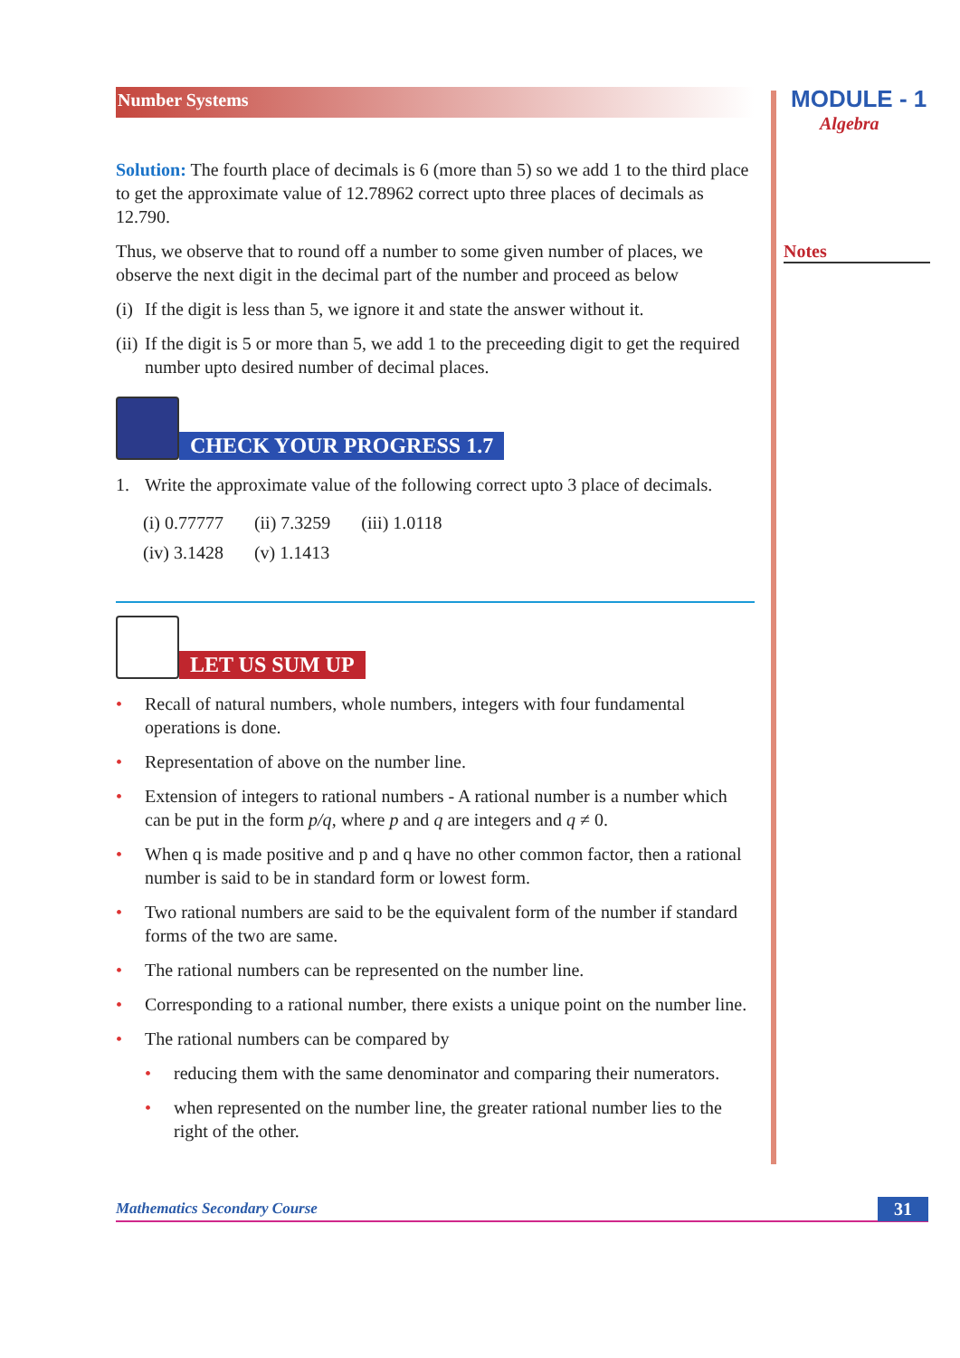Number Systems
Solution: The fourth place of decimals is 6 (more than 5) so we add 1 to the third place to get the approximate value of 12.78962 correct upto three places of decimals as 12.790.
Thus, we observe that to round off a number to some given number of places, we observe the next digit in the decimal part of the number and proceed as below
(i) If the digit is less than 5, we ignore it and state the answer without it.
(ii) If the digit is 5 or more than 5, we add 1 to the preceeding digit to get the required number upto desired number of decimal places.
CHECK YOUR PROGRESS 1.7
1. Write the approximate value of the following correct upto 3 place of decimals.
| (i) 0.77777 | (ii) 7.3259 | (iii) 1.0118 |
| (iv) 3.1428 | (v) 1.1413 | |
LET US SUM UP
• Recall of natural numbers, whole numbers, integers with four fundamental operations is done.
• Representation of above on the number line.
• Extension of integers to rational numbers - A rational number is a number which can be put in the form p/q, where p and q are integers and q ≠ 0.
• When q is made positive and p and q have no other common factor, then a rational number is said to be in standard form or lowest form.
• Two rational numbers are said to be the equivalent form of the number if standard forms of the two are same.
• The rational numbers can be represented on the number line.
• Corresponding to a rational number, there exists a unique point on the number line.
• The rational numbers can be compared by
• reducing them with the same denominator and comparing their numerators.
• when represented on the number line, the greater rational number lies to the right of the other.
MODULE - 1
Algebra
Notes
Mathematics Secondary Course 31